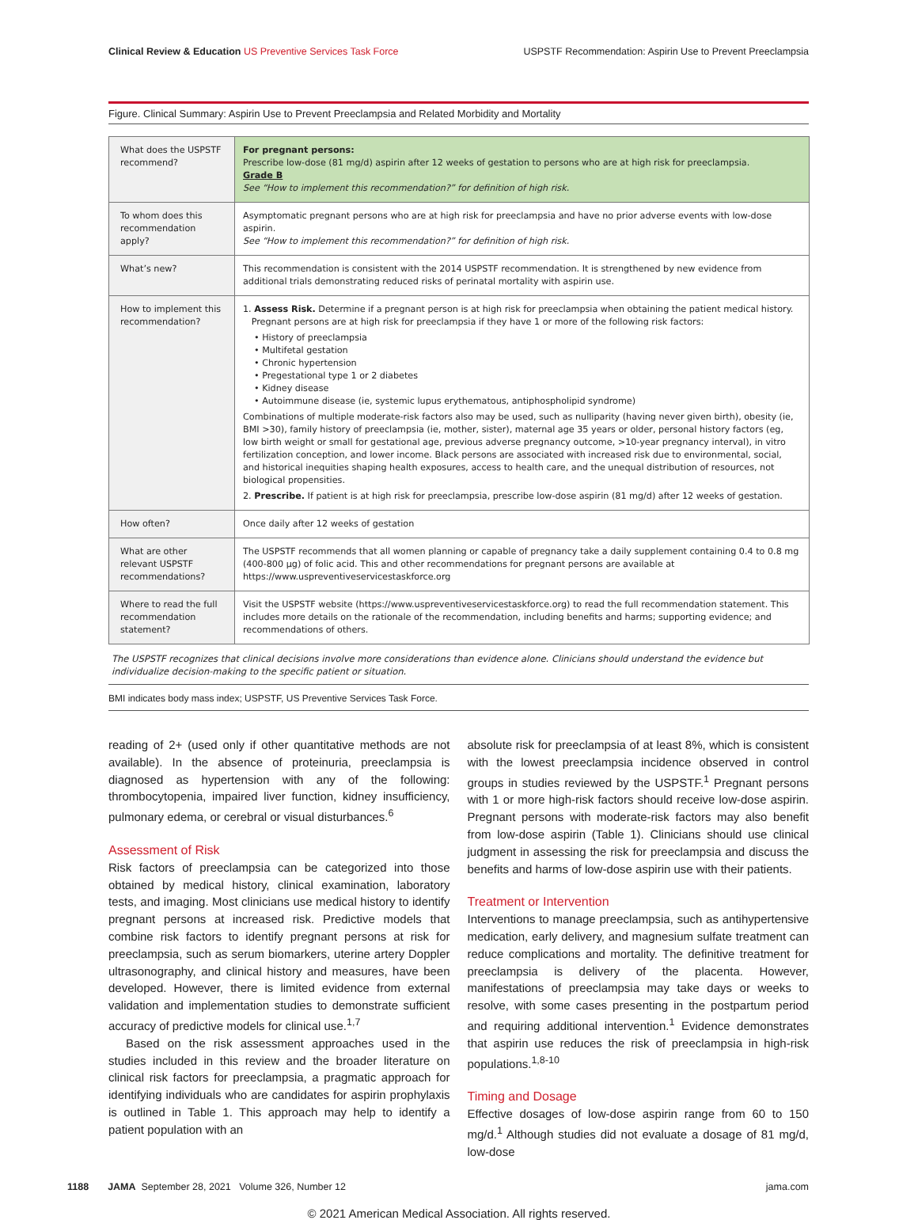Clinical Review & Education US Preventive Services Task Force USPSTF Recommendation: Aspirin Use to Prevent Preeclampsia
Figure. Clinical Summary: Aspirin Use to Prevent Preeclampsia and Related Morbidity and Mortality
| What does the USPSTF recommend? | For pregnant persons: Prescribe low-dose (81 mg/d) aspirin after 12 weeks of gestation to persons who are at high risk for preeclampsia. Grade B See “How to implement this recommendation?” for definition of high risk. |
| To whom does this recommendation apply? | Asymptomatic pregnant persons who are at high risk for preeclampsia and have no prior adverse events with low-dose aspirin. See “How to implement this recommendation?” for definition of high risk. |
| What’s new? | This recommendation is consistent with the 2014 USPSTF recommendation. It is strengthened by new evidence from additional trials demonstrating reduced risks of perinatal mortality with aspirin use. |
| How to implement this recommendation? | 1. Assess Risk. Determine if a pregnant person is at high risk for preeclampsia when obtaining the patient medical history. Pregnant persons are at high risk for preeclampsia if they have 1 or more of the following risk factors: • History of preeclampsia • Multifetal gestation • Chronic hypertension • Pregestational type 1 or 2 diabetes • Kidney disease • Autoimmune disease (ie, systemic lupus erythematous, antiphospholipid syndrome) Combinations of multiple moderate-risk factors also may be used, such as nulliparity (having never given birth), obesity (ie, BMI >30), family history of preeclampsia (ie, mother, sister), maternal age 35 years or older, personal history factors (eg, low birth weight or small for gestational age, previous adverse pregnancy outcome, >10-year pregnancy interval), in vitro fertilization conception, and lower income. Black persons are associated with increased risk due to environmental, social, and historical inequities shaping health exposures, access to health care, and the unequal distribution of resources, not biological propensities. 2. Prescribe. If patient is at high risk for preeclampsia, prescribe low-dose aspirin (81 mg/d) after 12 weeks of gestation. |
| How often? | Once daily after 12 weeks of gestation |
| What are other relevant USPSTF recommendations? | The USPSTF recommends that all women planning or capable of pregnancy take a daily supplement containing 0.4 to 0.8 mg (400-800 µg) of folic acid. This and other recommendations for pregnant persons are available at https://www.uspreventiveservicestaskforce.org |
| Where to read the full recommendation statement? | Visit the USPSTF website (https://www.uspreventiveservicestaskforce.org) to read the full recommendation statement. This includes more details on the rationale of the recommendation, including benefits and harms; supporting evidence; and recommendations of others. |
The USPSTF recognizes that clinical decisions involve more considerations than evidence alone. Clinicians should understand the evidence but individualize decision-making to the specific patient or situation.
BMI indicates body mass index; USPSTF, US Preventive Services Task Force.
reading of 2+ (used only if other quantitative methods are not available). In the absence of proteinuria, preeclampsia is diagnosed as hypertension with any of the following: thrombocytopenia, impaired liver function, kidney insufficiency, pulmonary edema, or cerebral or visual disturbances.<sup>6</sup>
Assessment of Risk
Risk factors of preeclampsia can be categorized into those obtained by medical history, clinical examination, laboratory tests, and imaging. Most clinicians use medical history to identify pregnant persons at increased risk. Predictive models that combine risk factors to identify pregnant persons at risk for preeclampsia, such as serum biomarkers, uterine artery Doppler ultrasonography, and clinical history and measures, have been developed. However, there is limited evidence from external validation and implementation studies to demonstrate sufficient accuracy of predictive models for clinical use.<sup>1,7</sup>
Based on the risk assessment approaches used in the studies included in this review and the broader literature on clinical risk factors for preeclampsia, a pragmatic approach for identifying individuals who are candidates for aspirin prophylaxis is outlined in Table 1. This approach may help to identify a patient population with an
absolute risk for preeclampsia of at least 8%, which is consistent with the lowest preeclampsia incidence observed in control groups in studies reviewed by the USPSTF.<sup>1</sup> Pregnant persons with 1 or more high-risk factors should receive low-dose aspirin. Pregnant persons with moderate-risk factors may also benefit from low-dose aspirin (Table 1). Clinicians should use clinical judgment in assessing the risk for preeclampsia and discuss the benefits and harms of low-dose aspirin use with their patients.
Treatment or Intervention
Interventions to manage preeclampsia, such as antihypertensive medication, early delivery, and magnesium sulfate treatment can reduce complications and mortality. The definitive treatment for preeclampsia is delivery of the placenta. However, manifestations of preeclampsia may take days or weeks to resolve, with some cases presenting in the postpartum period and requiring additional intervention.<sup>1</sup> Evidence demonstrates that aspirin use reduces the risk of preeclampsia in high-risk populations.<sup>1,8-10</sup>
Timing and Dosage
Effective dosages of low-dose aspirin range from 60 to 150 mg/d.<sup>1</sup> Although studies did not evaluate a dosage of 81 mg/d, low-dose
1188 JAMA September 28, 2021 Volume 326, Number 12 jama.com
© 2021 American Medical Association. All rights reserved.